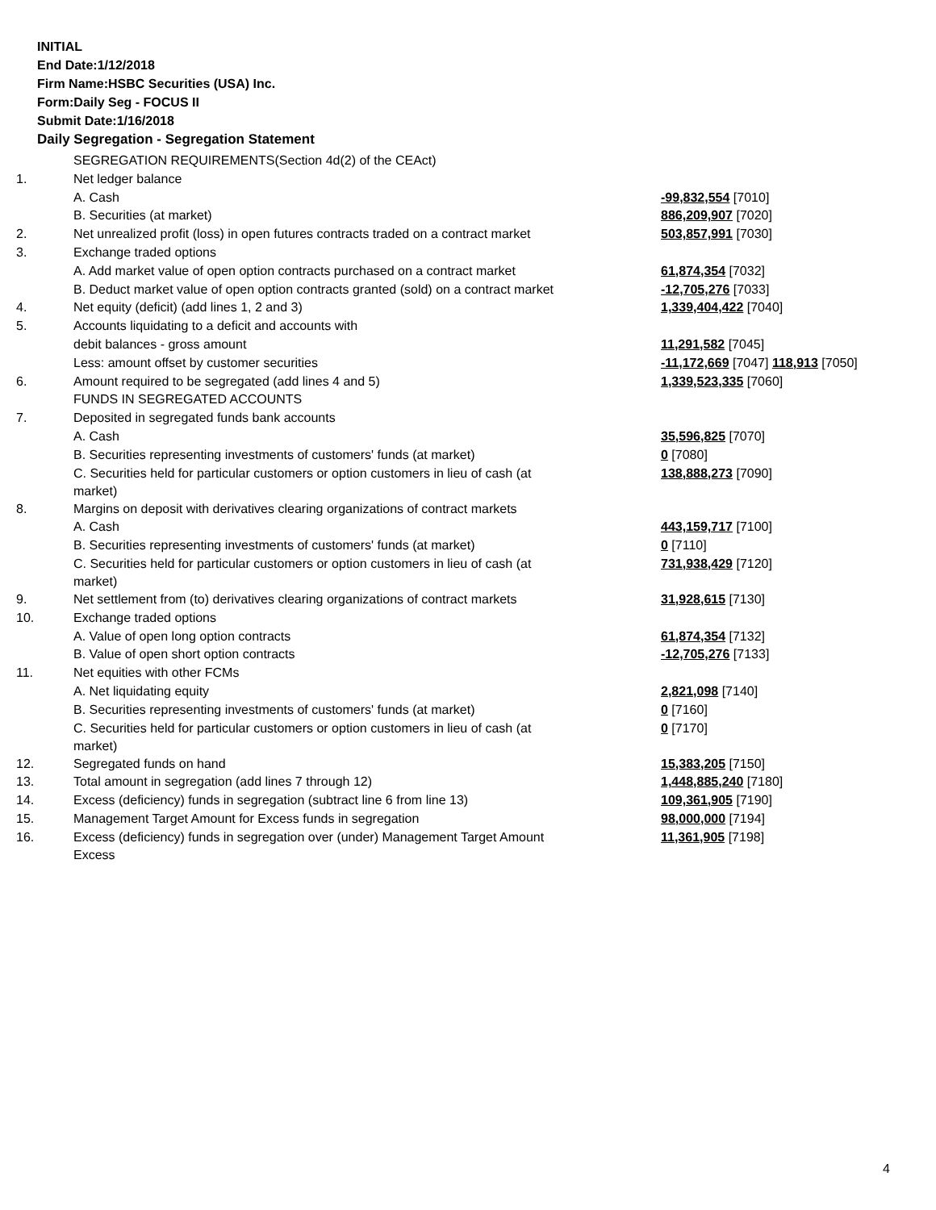INITIAL
End Date:1/12/2018
Firm Name:HSBC Securities (USA) Inc.
Form:Daily Seg - FOCUS II
Submit Date:1/16/2018
Daily Segregation - Segregation Statement
| | SEGREGATION REQUIREMENTS(Section 4d(2) of the CEAct) | |
| 1. | Net ledger balance | |
| | A. Cash | -99,832,554 [7010] |
| | B. Securities (at market) | 886,209,907 [7020] |
| 2. | Net unrealized profit (loss) in open futures contracts traded on a contract market | 503,857,991 [7030] |
| 3. | Exchange traded options | |
| | A. Add market value of open option contracts purchased on a contract market | 61,874,354 [7032] |
| | B. Deduct market value of open option contracts granted (sold) on a contract market | -12,705,276 [7033] |
| 4. | Net equity (deficit) (add lines 1, 2 and 3) | 1,339,404,422 [7040] |
| 5. | Accounts liquidating to a deficit and accounts with | |
| | debit balances - gross amount | 11,291,582 [7045] |
| | Less: amount offset by customer securities | -11,172,669 [7047] 118,913 [7050] |
| 6. | Amount required to be segregated (add lines 4 and 5) | 1,339,523,335 [7060] |
| | FUNDS IN SEGREGATED ACCOUNTS | |
| 7. | Deposited in segregated funds bank accounts | |
| | A. Cash | 35,596,825 [7070] |
| | B. Securities representing investments of customers' funds (at market) | 0 [7080] |
| | C. Securities held for particular customers or option customers in lieu of cash (at market) | 138,888,273 [7090] |
| 8. | Margins on deposit with derivatives clearing organizations of contract markets | |
| | A. Cash | 443,159,717 [7100] |
| | B. Securities representing investments of customers' funds (at market) | 0 [7110] |
| | C. Securities held for particular customers or option customers in lieu of cash (at market) | 731,938,429 [7120] |
| 9. | Net settlement from (to) derivatives clearing organizations of contract markets | 31,928,615 [7130] |
| 10. | Exchange traded options | |
| | A. Value of open long option contracts | 61,874,354 [7132] |
| | B. Value of open short option contracts | -12,705,276 [7133] |
| 11. | Net equities with other FCMs | |
| | A. Net liquidating equity | 2,821,098 [7140] |
| | B. Securities representing investments of customers' funds (at market) | 0 [7160] |
| | C. Securities held for particular customers or option customers in lieu of cash (at market) | 0 [7170] |
| 12. | Segregated funds on hand | 15,383,205 [7150] |
| 13. | Total amount in segregation (add lines 7 through 12) | 1,448,885,240 [7180] |
| 14. | Excess (deficiency) funds in segregation (subtract line 6 from line 13) | 109,361,905 [7190] |
| 15. | Management Target Amount for Excess funds in segregation | 98,000,000 [7194] |
| 16. | Excess (deficiency) funds in segregation over (under) Management Target Amount Excess | 11,361,905 [7198] |
4